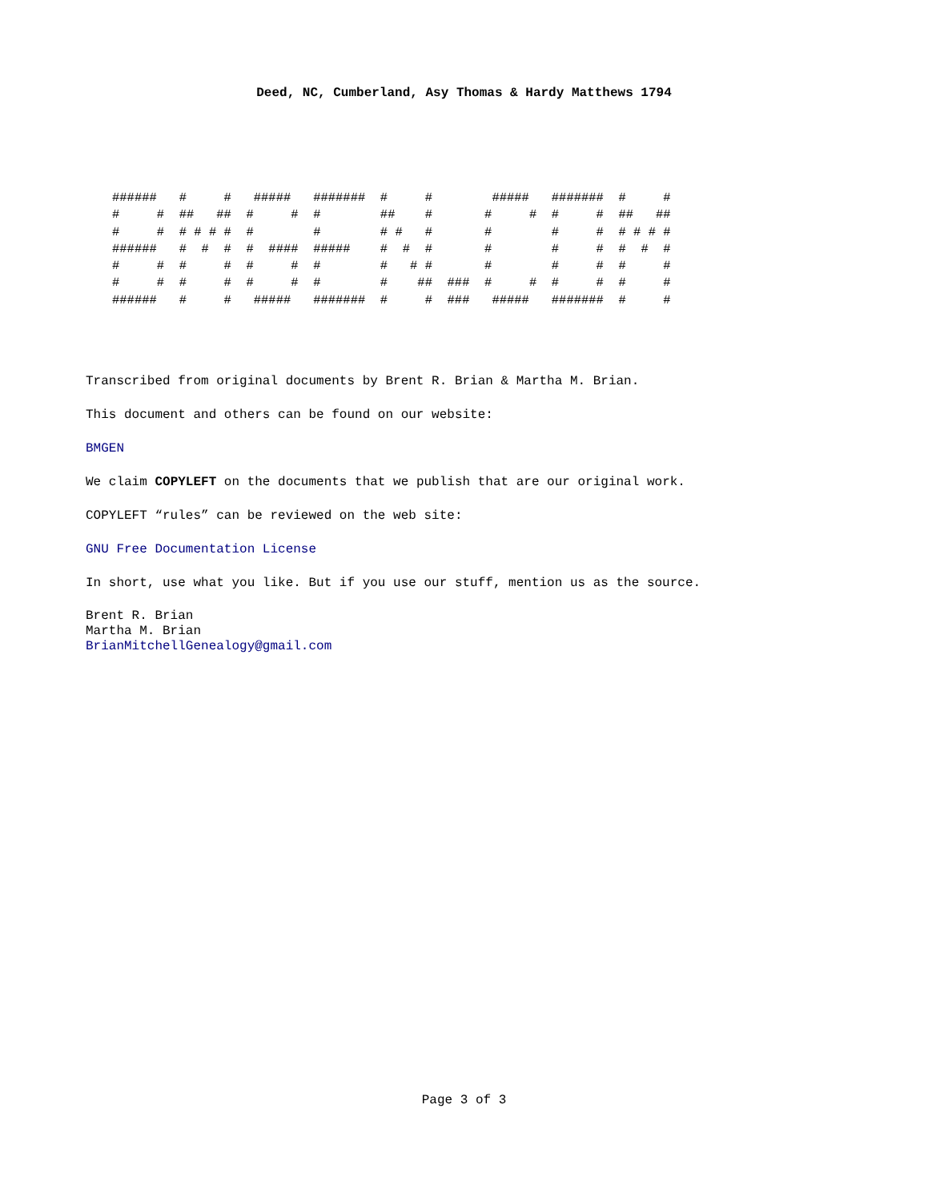Deed, NC, Cumberland, Asy Thomas & Hardy Matthews 1794
######   #     #   #####   #######  #     #        #####   #######  #     #
#     #  ##   ##  #     #  #        ##    #       #     #  #     #  ##   ##
#     #  # # # #  #        #        # #   #       #        #     #  # # # #
######   #  #  #  #  ####  #####    #  #  #       #        #     #  #  #  #
#     #  #     #  #     #  #        #   # #       #        #     #  #     #
#     #  #     #  #     #  #        #    ##  ###  #     #  #     #  #     #
######   #     #   #####   #######  #     #  ###   #####   #######  #     #
Transcribed from original documents by Brent R. Brian & Martha M. Brian.
This document and others can be found on our website:
BMGEN
We claim COPYLEFT on the documents that we publish that are our original work.
COPYLEFT “rules” can be reviewed on the web site:
GNU Free Documentation License
In short, use what you like. But if you use our stuff, mention us as the source.
Brent R. Brian
Martha M. Brian
BrianMitchellGenealogy@gmail.com
Page 3 of 3